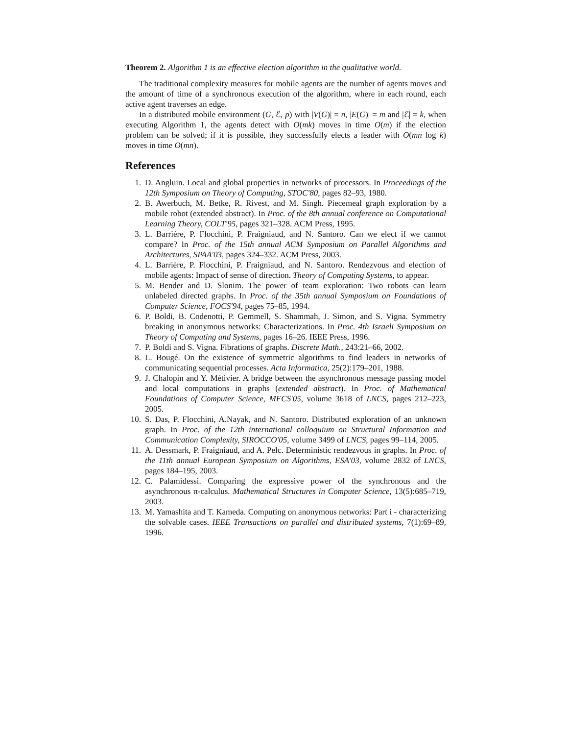Theorem 2. Algorithm 1 is an effective election algorithm in the qualitative world.
The traditional complexity measures for mobile agents are the number of agents moves and the amount of time of a synchronous execution of the algorithm, where in each round, each active agent traverses an edge.
In a distributed mobile environment (G, ℰ, p) with |V(G)| = n, |E(G)| = m and |ℰ| = k, when executing Algorithm 1, the agents detect with O(mk) moves in time O(m) if the election problem can be solved; if it is possible, they successfully elects a leader with O(mn log k) moves in time O(mn).
References
1. D. Angluin. Local and global properties in networks of processors. In Proceedings of the 12th Symposium on Theory of Computing, STOC'80, pages 82–93, 1980.
2. B. Awerbuch, M. Betke, R. Rivest, and M. Singh. Piecemeal graph exploration by a mobile robot (extended abstract). In Proc. of the 8th annual conference on Computational Learning Theory, COLT'95, pages 321–328. ACM Press, 1995.
3. L. Barrière, P. Flocchini, P. Fraigniaud, and N. Santoro. Can we elect if we cannot compare? In Proc. of the 15th annual ACM Symposium on Parallel Algorithms and Architectures, SPAA'03, pages 324–332. ACM Press, 2003.
4. L. Barrière, P. Flocchini, P. Fraigniaud, and N. Santoro. Rendezvous and election of mobile agents: Impact of sense of direction. Theory of Computing Systems, to appear.
5. M. Bender and D. Slonim. The power of team exploration: Two robots can learn unlabeled directed graphs. In Proc. of the 35th annual Symposium on Foundations of Computer Science, FOCS'94, pages 75–85, 1994.
6. P. Boldi, B. Codenotti, P. Gemmell, S. Shammah, J. Simon, and S. Vigna. Symmetry breaking in anonymous networks: Characterizations. In Proc. 4th Israeli Symposium on Theory of Computing and Systems, pages 16–26. IEEE Press, 1996.
7. P. Boldi and S. Vigna. Fibrations of graphs. Discrete Math., 243:21–66, 2002.
8. L. Bougé. On the existence of symmetric algorithms to find leaders in networks of communicating sequential processes. Acta Informatica, 25(2):179–201, 1988.
9. J. Chalopin and Y. Métivier. A bridge between the asynchronous message passing model and local computations in graphs (extended abstract). In Proc. of Mathematical Foundations of Computer Science, MFCS'05, volume 3618 of LNCS, pages 212–223, 2005.
10. S. Das, P. Flocchini, A.Nayak, and N. Santoro. Distributed exploration of an unknown graph. In Proc. of the 12th international colloquium on Structural Information and Communication Complexity, SIROCCO'05, volume 3499 of LNCS, pages 99–114, 2005.
11. A. Dessmark, P. Fraigniaud, and A. Pelc. Deterministic rendezvous in graphs. In Proc. of the 11th annual European Symposium on Algorithms, ESA'03, volume 2832 of LNCS, pages 184–195, 2003.
12. C. Palamidessi. Comparing the expressive power of the synchronous and the asynchronous π-calculus. Mathematical Structures in Computer Science, 13(5):685–719, 2003.
13. M. Yamashita and T. Kameda. Computing on anonymous networks: Part i - characterizing the solvable cases. IEEE Transactions on parallel and distributed systems, 7(1):69–89, 1996.